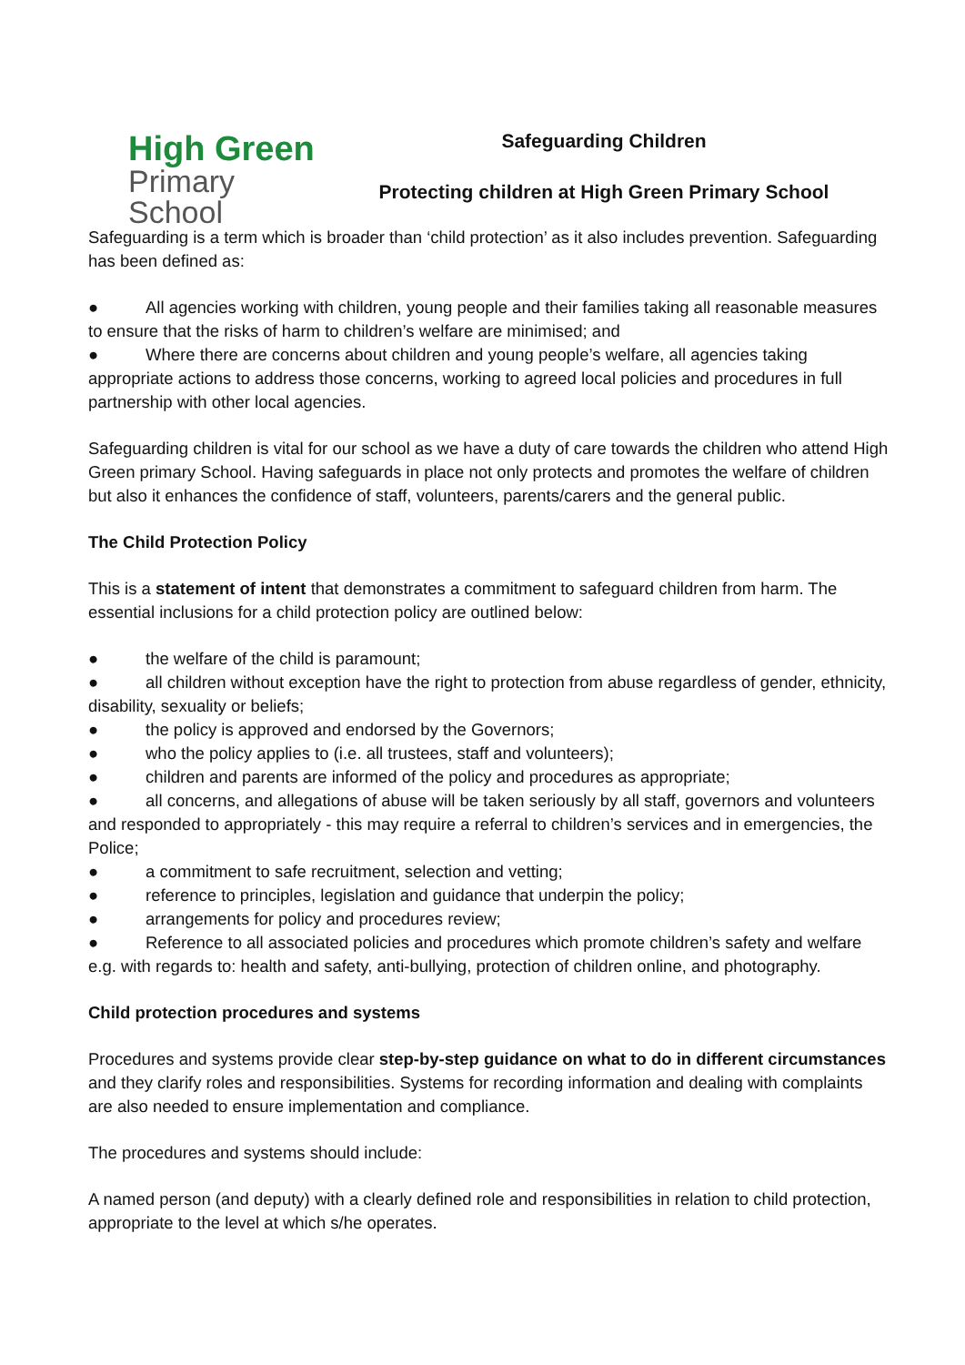High Green
Primary School
Safeguarding Children
Protecting children at High Green Primary School
Safeguarding is a term which is broader than ‘child protection’ as it also includes prevention. Safeguarding has been defined as:
● All agencies working with children, young people and their families taking all reasonable measures to ensure that the risks of harm to children’s welfare are minimised; and
● Where there are concerns about children and young people’s welfare, all agencies taking appropriate actions to address those concerns, working to agreed local policies and procedures in full partnership with other local agencies.
Safeguarding children is vital for our school as we have a duty of care towards the children who attend High Green primary School. Having safeguards in place not only protects and promotes the welfare of children but also it enhances the confidence of staff, volunteers, parents/carers and the general public.
The Child Protection Policy
This is a statement of intent that demonstrates a commitment to safeguard children from harm. The essential inclusions for a child protection policy are outlined below:
● the welfare of the child is paramount;
● all children without exception have the right to protection from abuse regardless of gender, ethnicity, disability, sexuality or beliefs;
● the policy is approved and endorsed by the Governors;
● who the policy applies to (i.e. all trustees, staff and volunteers);
● children and parents are informed of the policy and procedures as appropriate;
● all concerns, and allegations of abuse will be taken seriously by all staff, governors and volunteers and responded to appropriately - this may require a referral to children’s services and in emergencies, the Police;
● a commitment to safe recruitment, selection and vetting;
● reference to principles, legislation and guidance that underpin the policy;
● arrangements for policy and procedures review;
● Reference to all associated policies and procedures which promote children’s safety and welfare e.g. with regards to: health and safety, anti-bullying, protection of children online, and photography.
Child protection procedures and systems
Procedures and systems provide clear step-by-step guidance on what to do in different circumstances and they clarify roles and responsibilities. Systems for recording information and dealing with complaints are also needed to ensure implementation and compliance.
The procedures and systems should include:
A named person (and deputy) with a clearly defined role and responsibilities in relation to child protection, appropriate to the level at which s/he operates.